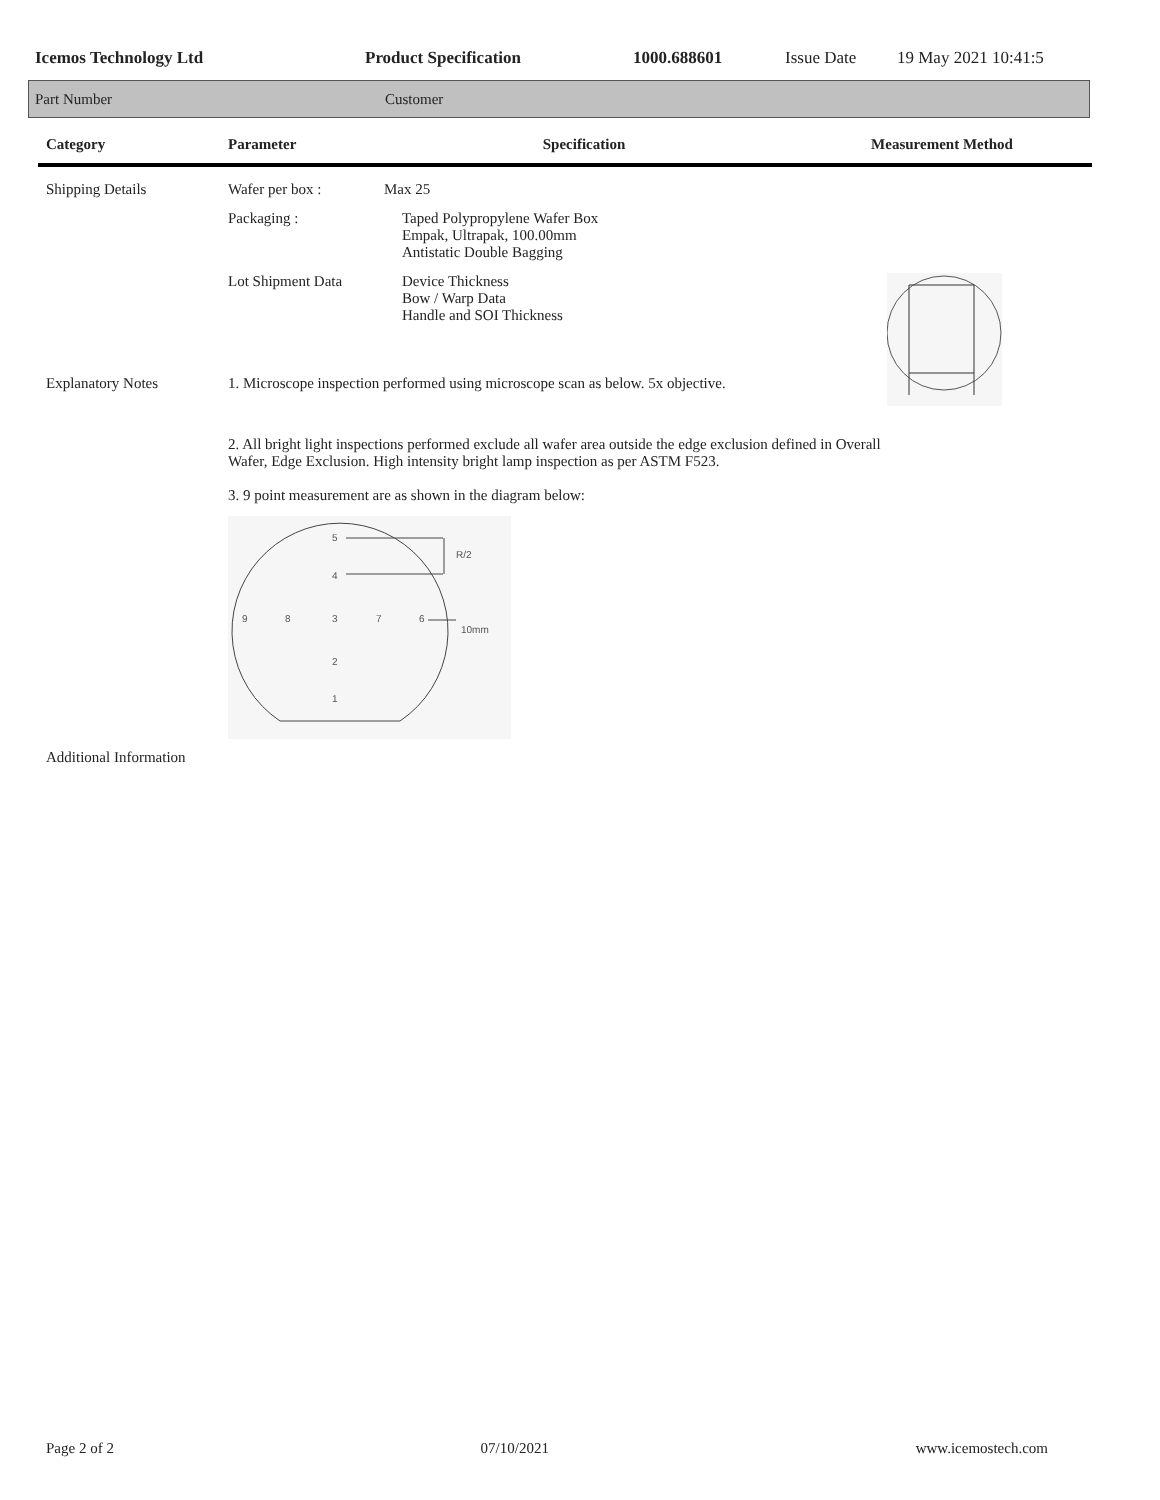Icemos Technology Ltd Product Specification 1000.688601 Issue Date 19 May 2021 10:41:5
Part Number Customer
| Category | Parameter | Specification | Measurement Method |
| --- | --- | --- | --- |
| Shipping Details | Wafer per box : | Max 25 | |
| | Packaging : | Taped Polypropylene Wafer Box Empak, Ultrapak, 100.00mm Antistatic Double Bagging | |
| | Lot Shipment Data | Device Thickness Bow / Warp Data Handle and SOI Thickness | |
| Explanatory Notes | 1. Microscope inspection performed using microscope scan as below. 5x objective. | | |
| | 2. All bright light inspections performed exclude all wafer area outside the edge exclusion defined in Overall Wafer, Edge Exclusion. High intensity bright lamp inspection as per ASTM F523. 3. 9 point measurement are as shown in the diagram below: 5 4 9 8 3 7 6 2 1 R/2 10mm | | |
| Additional Information | | | |
Page 2 of 2 07/10/2021 www.icemostech.com